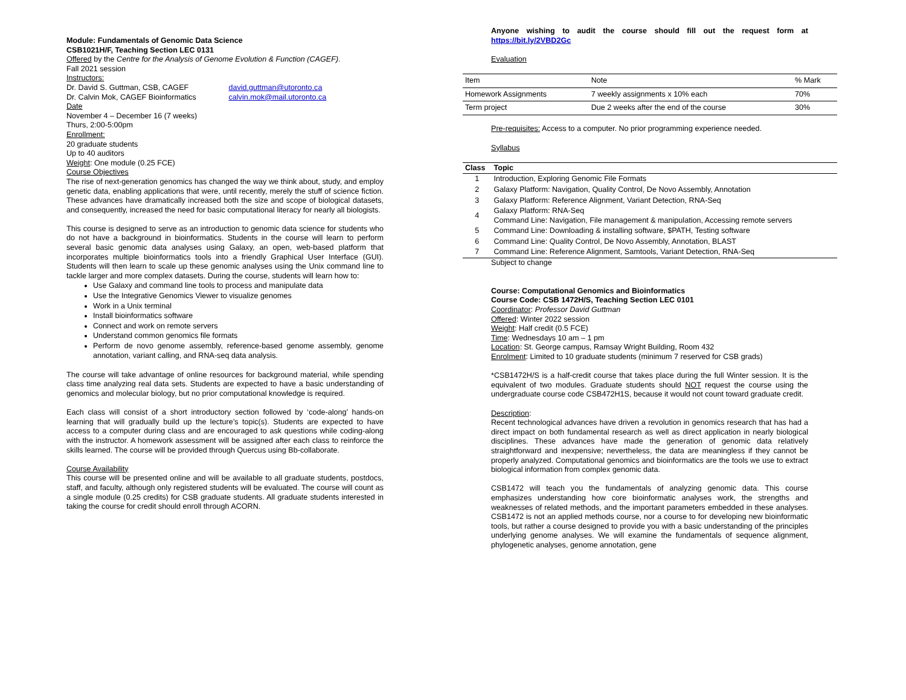Module: Fundamentals of Genomic Data Science
CSB1021H/F, Teaching Section LEC 0131
Offered by the Centre for the Analysis of Genome Evolution & Function (CAGEF).
Fall 2021 session
Instructors:
Dr. David S. Guttman, CSB, CAGEF david.guttman@utoronto.ca
Dr. Calvin Mok, CAGEF Bioinformatics calvin.mok@mail.utoronto.ca
Date
November 4 – December 16 (7 weeks)
Thurs, 2:00-5:00pm
Enrollment:
20 graduate students
Up to 40 auditors
Weight: One module (0.25 FCE)
Course Objectives
The rise of next-generation genomics has changed the way we think about, study, and employ genetic data, enabling applications that were, until recently, merely the stuff of science fiction. These advances have dramatically increased both the size and scope of biological datasets, and consequently, increased the need for basic computational literacy for nearly all biologists.
This course is designed to serve as an introduction to genomic data science for students who do not have a background in bioinformatics. Students in the course will learn to perform several basic genomic data analyses using Galaxy, an open, web-based platform that incorporates multiple bioinformatics tools into a friendly Graphical User Interface (GUI). Students will then learn to scale up these genomic analyses using the Unix command line to tackle larger and more complex datasets. During the course, students will learn how to:
Use Galaxy and command line tools to process and manipulate data
Use the Integrative Genomics Viewer to visualize genomes
Work in a Unix terminal
Install bioinformatics software
Connect and work on remote servers
Understand common genomics file formats
Perform de novo genome assembly, reference-based genome assembly, genome annotation, variant calling, and RNA-seq data analysis.
The course will take advantage of online resources for background material, while spending class time analyzing real data sets. Students are expected to have a basic understanding of genomics and molecular biology, but no prior computational knowledge is required.
Each class will consist of a short introductory section followed by ‘code-along’ hands-on learning that will gradually build up the lecture’s topic(s). Students are expected to have access to a computer during class and are encouraged to ask questions while coding-along with the instructor. A homework assessment will be assigned after each class to reinforce the skills learned. The course will be provided through Quercus using Bb-collaborate.
Course Availability
This course will be presented online and will be available to all graduate students, postdocs, staff, and faculty, although only registered students will be evaluated. The course will count as a single module (0.25 credits) for CSB graduate students. All graduate students interested in taking the course for credit should enroll through ACORN.
Anyone wishing to audit the course should fill out the request form at https://bit.ly/2VBD2Gc
Evaluation
| Item | Note | % Mark |
| Homework Assignments | 7 weekly assignments x 10% each | 70% |
| Term project | Due 2 weeks after the end of the course | 30% |
Pre-requisites: Access to a computer. No prior programming experience needed.
Syllabus
| Class | Topic |
| --- | --- |
| 1 | Introduction, Exploring Genomic File Formats |
| 2 | Galaxy Platform: Navigation, Quality Control, De Novo Assembly, Annotation |
| 3 | Galaxy Platform: Reference Alignment, Variant Detection, RNA-Seq |
| 4 | Galaxy Platform: RNA-Seq Command Line: Navigation, File management & manipulation, Accessing remote servers |
| 5 | Command Line: Downloading & installing software, $PATH, Testing software |
| 6 | Command Line: Quality Control, De Novo Assembly, Annotation, BLAST |
| 7 | Command Line: Reference Alignment, Samtools, Variant Detection, RNA-Seq |
Subject to change
Course: Computational Genomics and Bioinformatics
Course Code: CSB 1472H/S, Teaching Section LEC 0101
Coordinator: Professor David Guttman
Offered: Winter 2022 session
Weight: Half credit (0.5 FCE)
Time: Wednesdays 10 am – 1 pm
Location: St. George campus, Ramsay Wright Building, Room 432
Enrolment: Limited to 10 graduate students (minimum 7 reserved for CSB grads)
*CSB1472H/S is a half-credit course that takes place during the full Winter session. It is the equivalent of two modules. Graduate students should NOT request the course using the undergraduate course code CSB472H1S, because it would not count toward graduate credit.
Description:
Recent technological advances have driven a revolution in genomics research that has had a direct impact on both fundamental research as well as direct application in nearly biological disciplines. These advances have made the generation of genomic data relatively straightforward and inexpensive; nevertheless, the data are meaningless if they cannot be properly analyzed. Computational genomics and bioinformatics are the tools we use to extract biological information from complex genomic data.
CSB1472 will teach you the fundamentals of analyzing genomic data. This course emphasizes understanding how core bioinformatic analyses work, the strengths and weaknesses of related methods, and the important parameters embedded in these analyses. CSB1472 is not an applied methods course, nor a course to for developing new bioinformatic tools, but rather a course designed to provide you with a basic understanding of the principles underlying genome analyses. We will examine the fundamentals of sequence alignment, phylogenetic analyses, genome annotation, gene